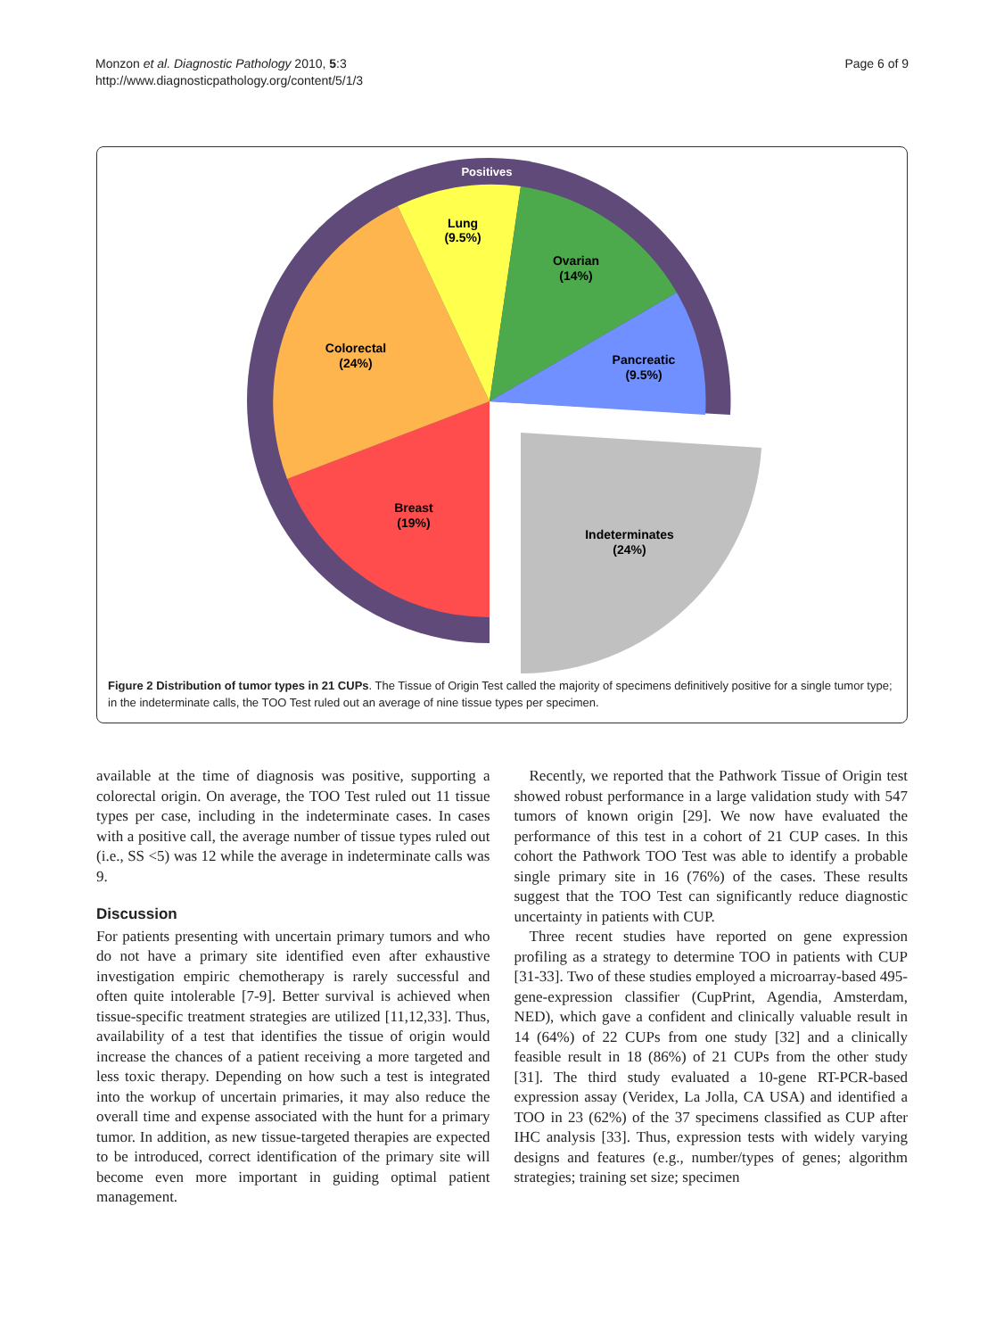Monzon et al. Diagnostic Pathology 2010, 5:3
http://www.diagnosticpathology.org/content/5/1/3
Page 6 of 9
Positives
Lung
(9.5%)
Ovarian
(14%)
Colorectal
(24%)
Pancreatic
(9.5%)
Breast
(19%)
Indeterminates
(24%)
Figure 2 Distribution of tumor types in 21 CUPs. The Tissue of Origin Test called the majority of specimens definitively positive for a single tumor type; in the indeterminate calls, the TOO Test ruled out an average of nine tissue types per specimen.
available at the time of diagnosis was positive, supporting a colorectal origin. On average, the TOO Test ruled out 11 tissue types per case, including in the indeterminate cases. In cases with a positive call, the average number of tissue types ruled out (i.e., SS <5) was 12 while the average in indeterminate calls was 9.
Discussion
For patients presenting with uncertain primary tumors and who do not have a primary site identified even after exhaustive investigation empiric chemotherapy is rarely successful and often quite intolerable [7-9]. Better survival is achieved when tissue-specific treatment strategies are utilized [11,12,33]. Thus, availability of a test that identifies the tissue of origin would increase the chances of a patient receiving a more targeted and less toxic therapy. Depending on how such a test is integrated into the workup of uncertain primaries, it may also reduce the overall time and expense associated with the hunt for a primary tumor. In addition, as new tissue-targeted therapies are expected to be introduced, correct identification of the primary site will become even more important in guiding optimal patient management.
Recently, we reported that the Pathwork Tissue of Origin test showed robust performance in a large validation study with 547 tumors of known origin [29]. We now have evaluated the performance of this test in a cohort of 21 CUP cases. In this cohort the Pathwork TOO Test was able to identify a probable single primary site in 16 (76%) of the cases. These results suggest that the TOO Test can significantly reduce diagnostic uncertainty in patients with CUP.
Three recent studies have reported on gene expression profiling as a strategy to determine TOO in patients with CUP [31-33]. Two of these studies employed a microarray-based 495-gene-expression classifier (CupPrint, Agendia, Amsterdam, NED), which gave a confident and clinically valuable result in 14 (64%) of 22 CUPs from one study [32] and a clinically feasible result in 18 (86%) of 21 CUPs from the other study [31]. The third study evaluated a 10-gene RT-PCR-based expression assay (Veridex, La Jolla, CA USA) and identified a TOO in 23 (62%) of the 37 specimens classified as CUP after IHC analysis [33]. Thus, expression tests with widely varying designs and features (e.g., number/types of genes; algorithm strategies; training set size; specimen